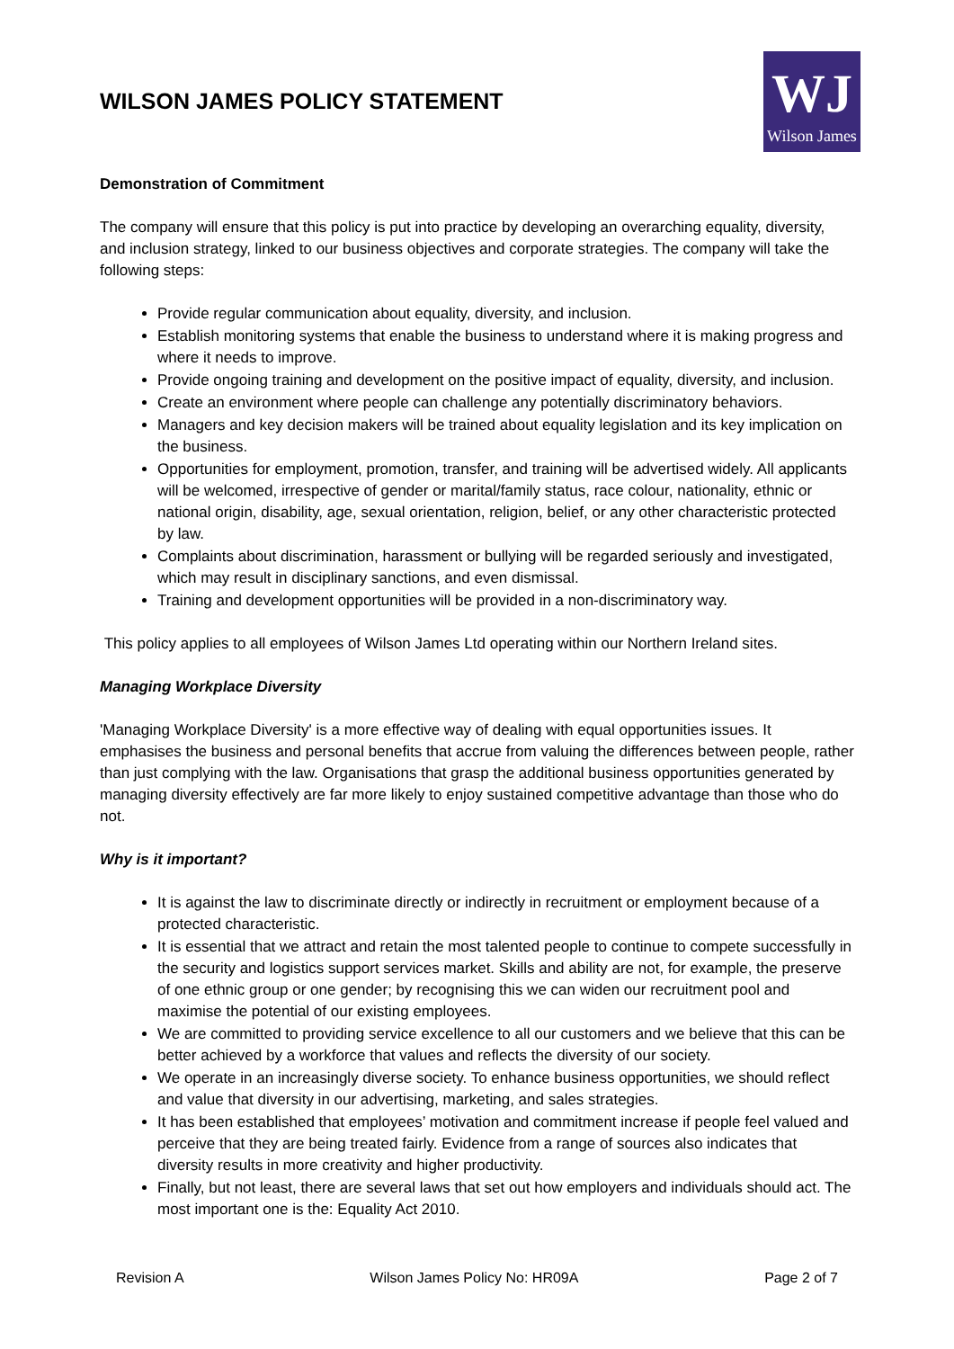WILSON JAMES POLICY STATEMENT
WJ
Wilson James
Demonstration of Commitment
The company will ensure that this policy is put into practice by developing an overarching equality, diversity, and inclusion strategy, linked to our business objectives and corporate strategies. The company will take the following steps:
Provide regular communication about equality, diversity, and inclusion.
Establish monitoring systems that enable the business to understand where it is making progress and where it needs to improve.
Provide ongoing training and development on the positive impact of equality, diversity, and inclusion.
Create an environment where people can challenge any potentially discriminatory behaviors.
Managers and key decision makers will be trained about equality legislation and its key implication on the business.
Opportunities for employment, promotion, transfer, and training will be advertised widely. All applicants will be welcomed, irrespective of gender or marital/family status, race colour, nationality, ethnic or national origin, disability, age, sexual orientation, religion, belief, or any other characteristic protected by law.
Complaints about discrimination, harassment or bullying will be regarded seriously and investigated, which may result in disciplinary sanctions, and even dismissal.
Training and development opportunities will be provided in a non-discriminatory way.
This policy applies to all employees of Wilson James Ltd operating within our Northern Ireland sites.
Managing Workplace Diversity
'Managing Workplace Diversity' is a more effective way of dealing with equal opportunities issues. It emphasises the business and personal benefits that accrue from valuing the differences between people, rather than just complying with the law. Organisations that grasp the additional business opportunities generated by managing diversity effectively are far more likely to enjoy sustained competitive advantage than those who do not.
Why is it important?
It is against the law to discriminate directly or indirectly in recruitment or employment because of a protected characteristic.
It is essential that we attract and retain the most talented people to continue to compete successfully in the security and logistics support services market. Skills and ability are not, for example, the preserve of one ethnic group or one gender; by recognising this we can widen our recruitment pool and maximise the potential of our existing employees.
We are committed to providing service excellence to all our customers and we believe that this can be better achieved by a workforce that values and reflects the diversity of our society.
We operate in an increasingly diverse society. To enhance business opportunities, we should reflect and value that diversity in our advertising, marketing, and sales strategies.
It has been established that employees’ motivation and commitment increase if people feel valued and perceive that they are being treated fairly. Evidence from a range of sources also indicates that diversity results in more creativity and higher productivity.
Finally, but not least, there are several laws that set out how employers and individuals should act. The most important one is the: Equality Act 2010.
Revision A Wilson James Policy No: HR09A Page 2 of 7